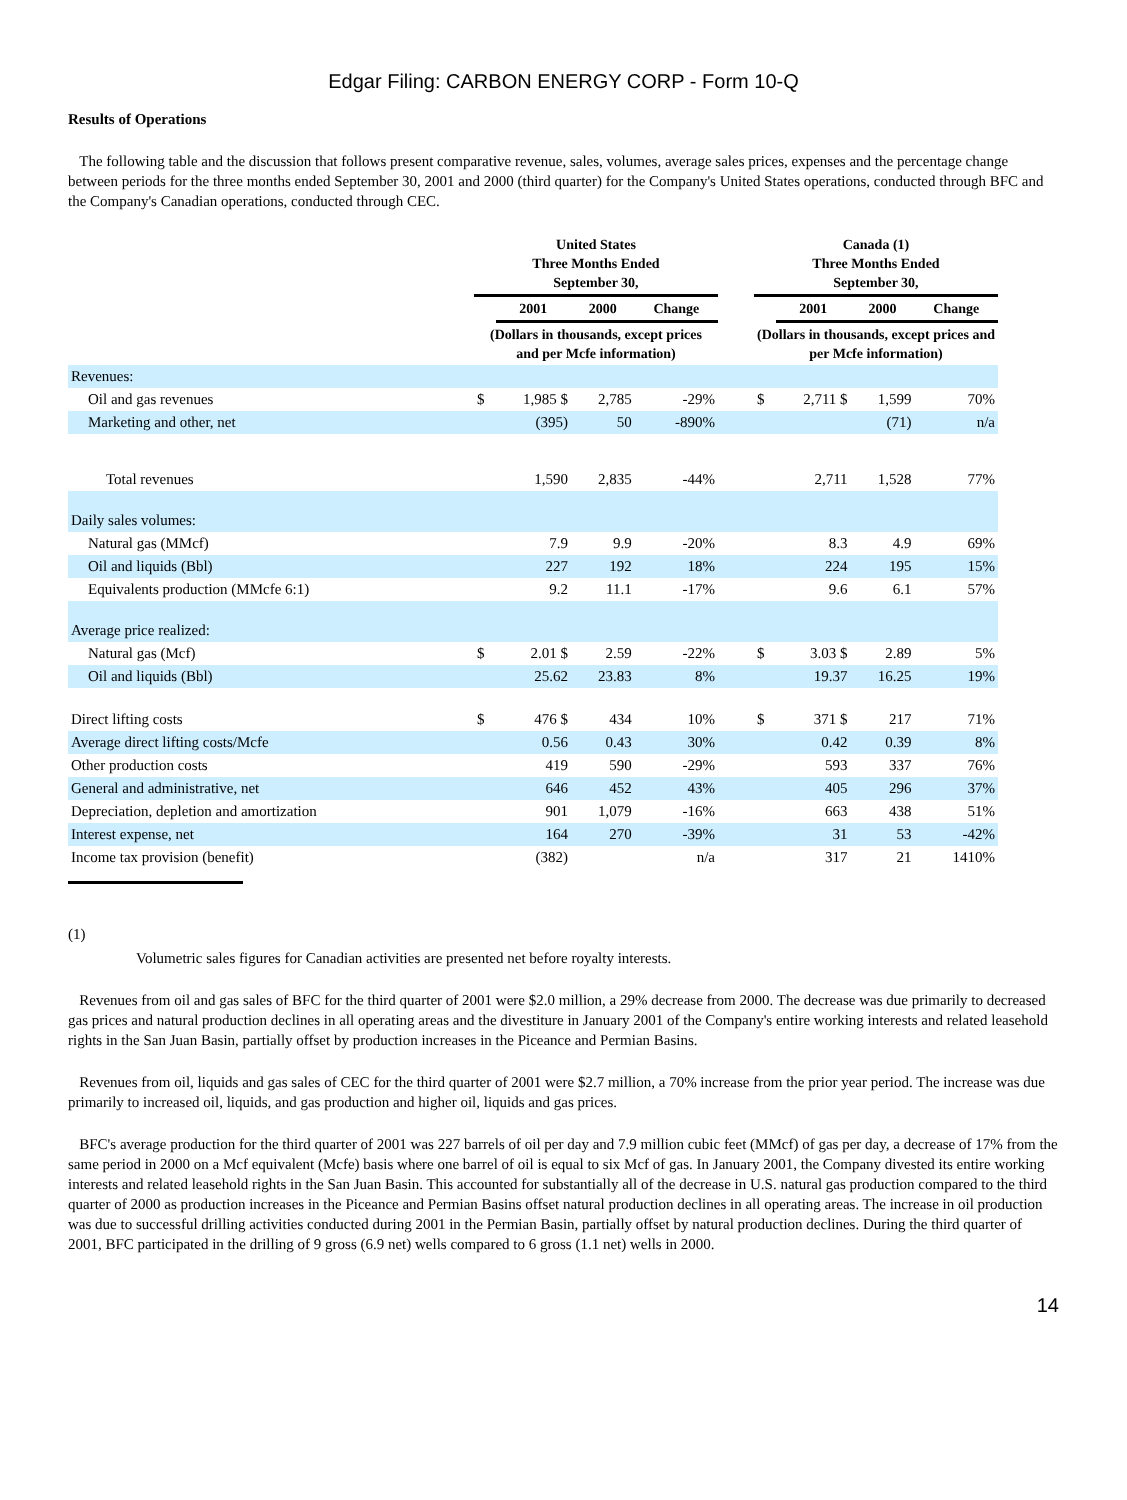Edgar Filing: CARBON ENERGY CORP - Form 10-Q
Results of Operations
The following table and the discussion that follows present comparative revenue, sales, volumes, average sales prices, expenses and the percentage change between periods for the three months ended September 30, 2001 and 2000 (third quarter) for the Company's United States operations, conducted through BFC and the Company's Canadian operations, conducted through CEC.
| | United States Three Months Ended September 30, | | | | | Canada (1) Three Months Ended September 30, | | | |
| --- | --- | --- | --- | --- | --- | --- | --- | --- | --- |
| | | 2001 | 2000 | Change | | | 2001 | 2000 | Change |
| | (Dollars in thousands, except prices and per Mcfe information) | | | | | (Dollars in thousands, except prices and per Mcfe information) | | | |
| Revenues: | | | | | | | | | |
| Oil and gas revenues | $ | 1,985 $ | 2,785 | -29% | | $ | 2,711 $ | 1,599 | 70% |
| Marketing and other, net | | (395) | 50 | -890% | | | | (71) | n/a |
| Total revenues | | 1,590 | 2,835 | -44% | | | 2,711 | 1,528 | 77% |
| Daily sales volumes: | | | | | | | | | |
| Natural gas (MMcf) | | 7.9 | 9.9 | -20% | | | 8.3 | 4.9 | 69% |
| Oil and liquids (Bbl) | | 227 | 192 | 18% | | | 224 | 195 | 15% |
| Equivalents production (MMcfe 6:1) | | 9.2 | 11.1 | -17% | | | 9.6 | 6.1 | 57% |
| Average price realized: | | | | | | | | | |
| Natural gas (Mcf) | $ | 2.01 $ | 2.59 | -22% | | $ | 3.03 $ | 2.89 | 5% |
| Oil and liquids (Bbl) | | 25.62 | 23.83 | 8% | | | 19.37 | 16.25 | 19% |
| Direct lifting costs | $ | 476 $ | 434 | 10% | | $ | 371 $ | 217 | 71% |
| Average direct lifting costs/Mcfe | | 0.56 | 0.43 | 30% | | | 0.42 | 0.39 | 8% |
| Other production costs | | 419 | 590 | -29% | | | 593 | 337 | 76% |
| General and administrative, net | | 646 | 452 | 43% | | | 405 | 296 | 37% |
| Depreciation, depletion and amortization | | 901 | 1,079 | -16% | | | 663 | 438 | 51% |
| Interest expense, net | | 164 | 270 | -39% | | | 31 | 53 | -42% |
| Income tax provision (benefit) | | (382) | | n/a | | | 317 | 21 | 1410% |
(1)
Volumetric sales figures for Canadian activities are presented net before royalty interests.
Revenues from oil and gas sales of BFC for the third quarter of 2001 were $2.0 million, a 29% decrease from 2000. The decrease was due primarily to decreased gas prices and natural production declines in all operating areas and the divestiture in January 2001 of the Company's entire working interests and related leasehold rights in the San Juan Basin, partially offset by production increases in the Piceance and Permian Basins.
Revenues from oil, liquids and gas sales of CEC for the third quarter of 2001 were $2.7 million, a 70% increase from the prior year period. The increase was due primarily to increased oil, liquids, and gas production and higher oil, liquids and gas prices.
BFC's average production for the third quarter of 2001 was 227 barrels of oil per day and 7.9 million cubic feet (MMcf) of gas per day, a decrease of 17% from the same period in 2000 on a Mcf equivalent (Mcfe) basis where one barrel of oil is equal to six Mcf of gas. In January 2001, the Company divested its entire working interests and related leasehold rights in the San Juan Basin. This accounted for substantially all of the decrease in U.S. natural gas production compared to the third quarter of 2000 as production increases in the Piceance and Permian Basins offset natural production declines in all operating areas. The increase in oil production was due to successful drilling activities conducted during 2001 in the Permian Basin, partially offset by natural production declines. During the third quarter of 2001, BFC participated in the drilling of 9 gross (6.9 net) wells compared to 6 gross (1.1 net) wells in 2000.
14